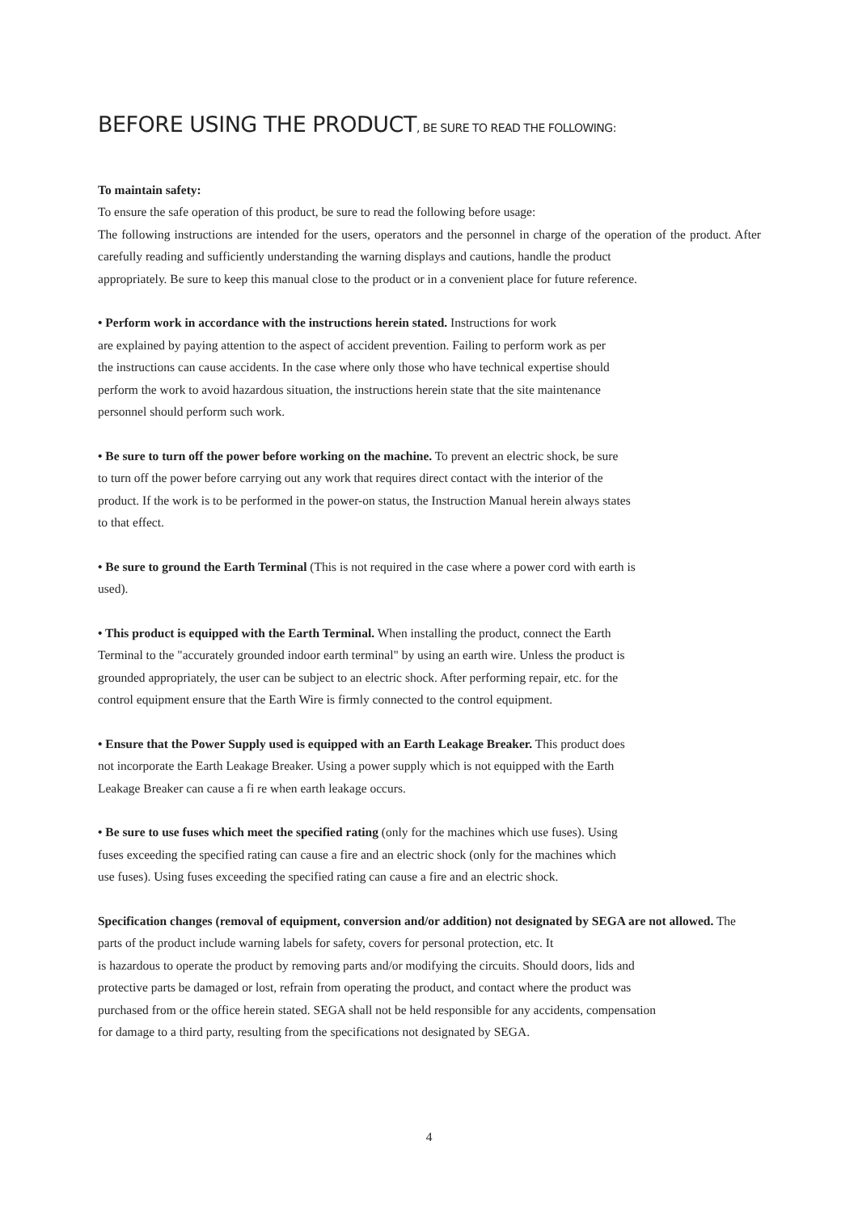BEFORE USING THE PRODUCT, BE SURE TO READ THE FOLLOWING:
To maintain safety:
To ensure the safe operation of this product, be sure to read the following before usage:
The following instructions are intended for the users, operators and the personnel in charge of the operation of the product. After carefully reading and sufficiently understanding the warning displays and cautions, handle the product
appropriately. Be sure to keep this manual close to the product or in a convenient place for future reference.
• Perform work in accordance with the instructions herein stated. Instructions for work
are explained by paying attention to the aspect of accident prevention. Failing to perform work as per
the instructions can cause accidents. In the case where only those who have technical expertise should
perform the work to avoid hazardous situation, the instructions herein state that the site maintenance
personnel should perform such work.
• Be sure to turn off the power before working on the machine. To prevent an electric shock, be sure
to turn off the power before carrying out any work that requires direct contact with the interior of the
product. If the work is to be performed in the power-on status, the Instruction Manual herein always states
to that effect.
• Be sure to ground the Earth Terminal (This is not required in the case where a power cord with earth is
used).
• This product is equipped with the Earth Terminal. When installing the product, connect the Earth
Terminal to the "accurately grounded indoor earth terminal" by using an earth wire. Unless the product is
grounded appropriately, the user can be subject to an electric shock. After performing repair, etc. for the
control equipment ensure that the Earth Wire is firmly connected to the control equipment.
• Ensure that the Power Supply used is equipped with an Earth Leakage Breaker. This product does
not incorporate the Earth Leakage Breaker. Using a power supply which is not equipped with the Earth
Leakage Breaker can cause a fi re when earth leakage occurs.
• Be sure to use fuses which meet the specified rating (only for the machines which use fuses). Using
fuses exceeding the specified rating can cause a fire and an electric shock (only for the machines which
use fuses). Using fuses exceeding the specified rating can cause a fire and an electric shock.
Specification changes (removal of equipment, conversion and/or addition) not designated by SEGA are not allowed. The parts of the product include warning labels for safety, covers for personal protection, etc. It
is hazardous to operate the product by removing parts and/or modifying the circuits. Should doors, lids and
protective parts be damaged or lost, refrain from operating the product, and contact where the product was
purchased from or the office herein stated. SEGA shall not be held responsible for any accidents, compensation
for damage to a third party, resulting from the specifications not designated by SEGA.
4